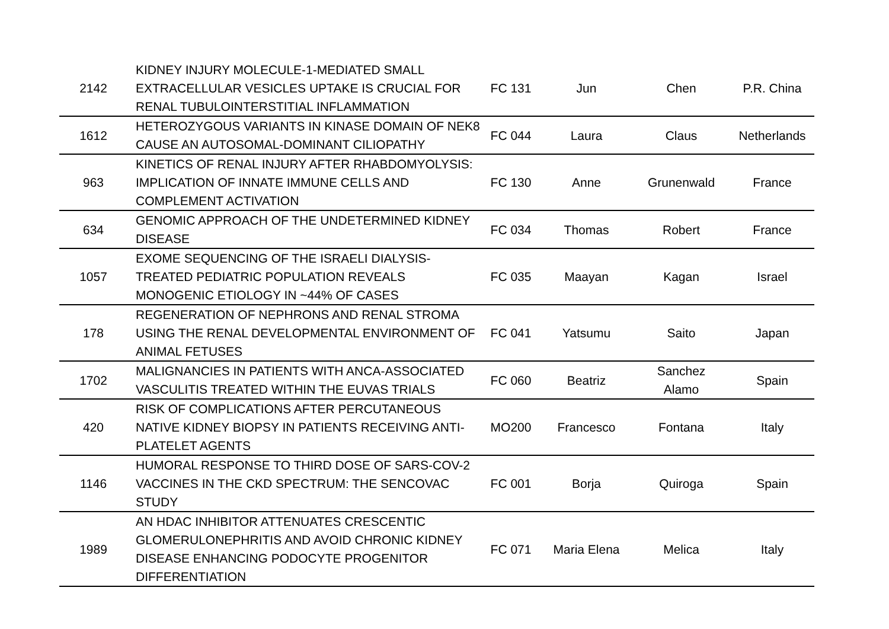| 2142 | KIDNEY INJURY MOLECULE-1-MEDIATED SMALL EXTRACELLULAR VESICLES UPTAKE IS CRUCIAL FOR RENAL TUBULOINTERSTITIAL INFLAMMATION | FC 131 | Jun | Chen | P.R. China |
| 1612 | HETEROZYGOUS VARIANTS IN KINASE DOMAIN OF NEK8 CAUSE AN AUTOSOMAL-DOMINANT CILIOPATHY | FC 044 | Laura | Claus | Netherlands |
| 963 | KINETICS OF RENAL INJURY AFTER RHABDOMYOLYSIS: IMPLICATION OF INNATE IMMUNE CELLS AND COMPLEMENT ACTIVATION | FC 130 | Anne | Grunenwald | France |
| 634 | GENOMIC APPROACH OF THE UNDETERMINED KIDNEY DISEASE | FC 034 | Thomas | Robert | France |
| 1057 | EXOME SEQUENCING OF THE ISRAELI DIALYSIS-TREATED PEDIATRIC POPULATION REVEALS MONOGENIC ETIOLOGY IN ~44% OF CASES | FC 035 | Maayan | Kagan | Israel |
| 178 | REGENERATION OF NEPHRONS AND RENAL STROMA USING THE RENAL DEVELOPMENTAL ENVIRONMENT OF ANIMAL FETUSES | FC 041 | Yatsumu | Saito | Japan |
| 1702 | MALIGNANCIES IN PATIENTS WITH ANCA-ASSOCIATED VASCULITIS TREATED WITHIN THE EUVAS TRIALS | FC 060 | Beatriz | Sanchez Alamo | Spain |
| 420 | RISK OF COMPLICATIONS AFTER PERCUTANEOUS NATIVE KIDNEY BIOPSY IN PATIENTS RECEIVING ANTI-PLATELET AGENTS | MO200 | Francesco | Fontana | Italy |
| 1146 | HUMORAL RESPONSE TO THIRD DOSE OF SARS-COV-2 VACCINES IN THE CKD SPECTRUM: THE SENCOVAC STUDY | FC 001 | Borja | Quiroga | Spain |
| 1989 | AN HDAC INHIBITOR ATTENUATES CRESCENTIC GLOMERULONEPHRITIS AND AVOID CHRONIC KIDNEY DISEASE ENHANCING PODOCYTE PROGENITOR DIFFERENTIATION | FC 071 | Maria Elena | Melica | Italy |